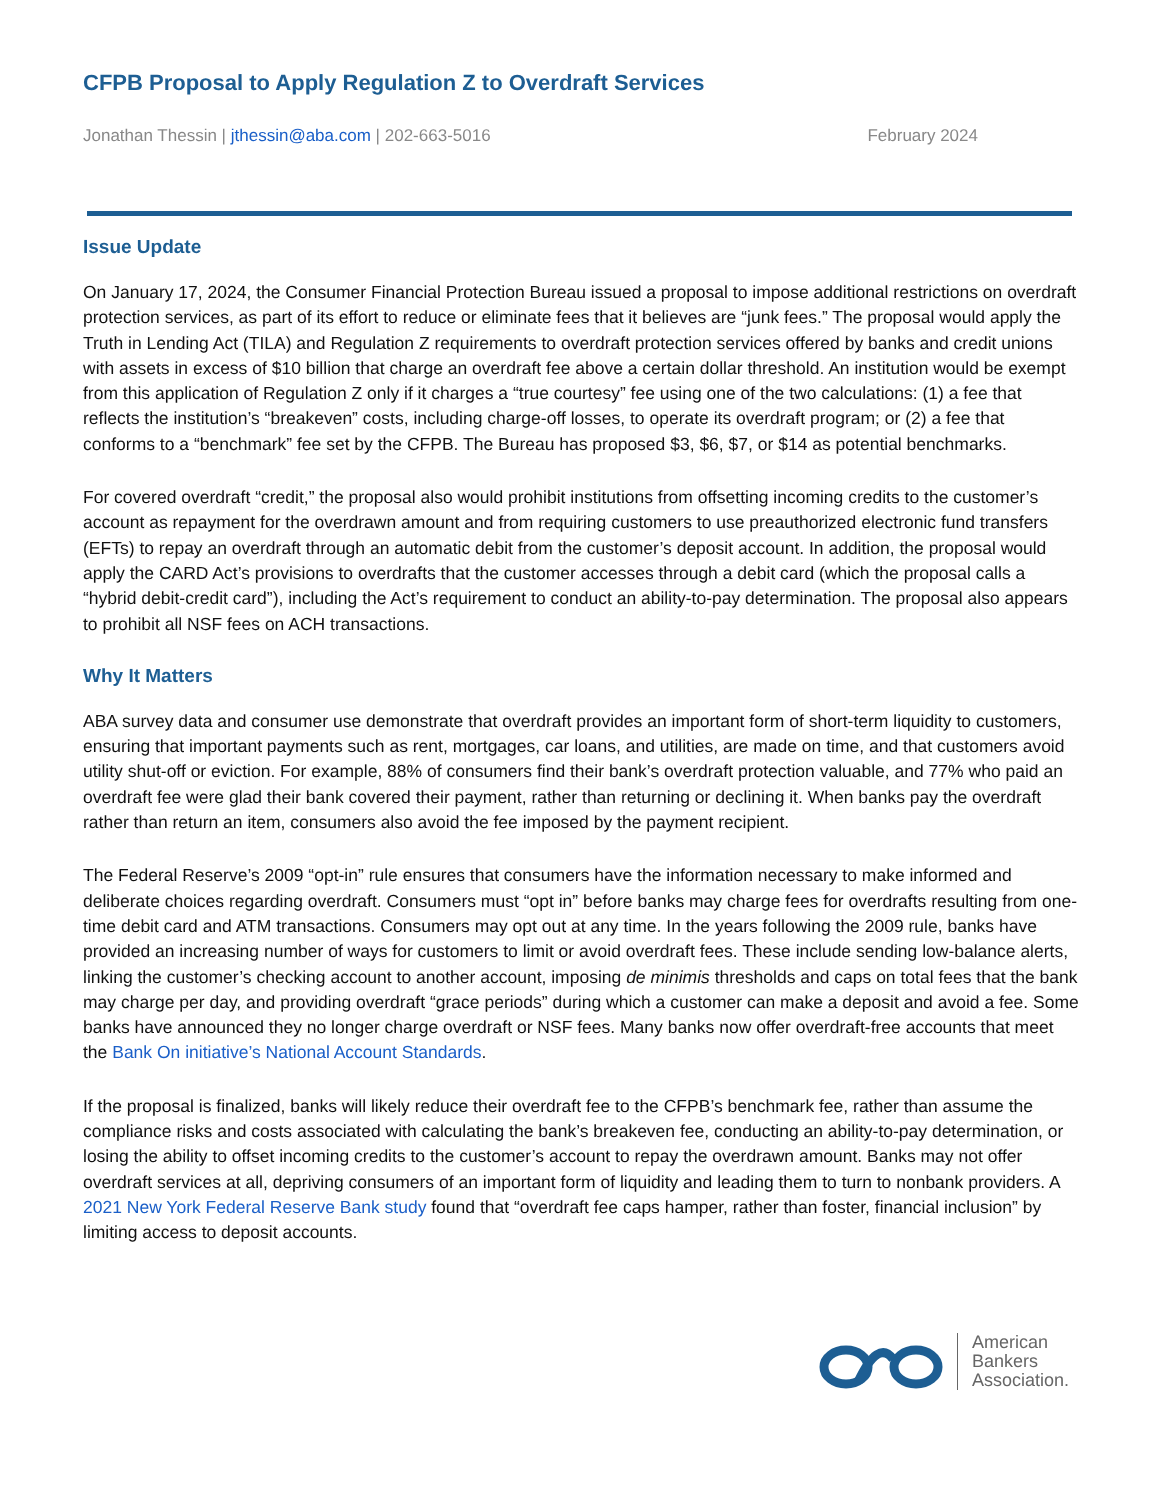CFPB Proposal to Apply Regulation Z to Overdraft Services
Jonathan Thessin | jthessin@aba.com | 202-663-5016 February 2024
Issue Update
On January 17, 2024, the Consumer Financial Protection Bureau issued a proposal to impose additional restrictions on overdraft protection services, as part of its effort to reduce or eliminate fees that it believes are “junk fees.” The proposal would apply the Truth in Lending Act (TILA) and Regulation Z requirements to overdraft protection services offered by banks and credit unions with assets in excess of $10 billion that charge an overdraft fee above a certain dollar threshold. An institution would be exempt from this application of Regulation Z only if it charges a “true courtesy” fee using one of the two calculations: (1) a fee that reflects the institution’s “breakeven” costs, including charge-off losses, to operate its overdraft program; or (2) a fee that conforms to a “benchmark” fee set by the CFPB. The Bureau has proposed $3, $6, $7, or $14 as potential benchmarks.
For covered overdraft “credit,” the proposal also would prohibit institutions from offsetting incoming credits to the customer’s account as repayment for the overdrawn amount and from requiring customers to use preauthorized electronic fund transfers (EFTs) to repay an overdraft through an automatic debit from the customer’s deposit account. In addition, the proposal would apply the CARD Act’s provisions to overdrafts that the customer accesses through a debit card (which the proposal calls a “hybrid debit-credit card”), including the Act’s requirement to conduct an ability-to-pay determination. The proposal also appears to prohibit all NSF fees on ACH transactions.
Why It Matters
ABA survey data and consumer use demonstrate that overdraft provides an important form of short-term liquidity to customers, ensuring that important payments such as rent, mortgages, car loans, and utilities, are made on time, and that customers avoid utility shut-off or eviction. For example, 88% of consumers find their bank’s overdraft protection valuable, and 77% who paid an overdraft fee were glad their bank covered their payment, rather than returning or declining it. When banks pay the overdraft rather than return an item, consumers also avoid the fee imposed by the payment recipient.
The Federal Reserve’s 2009 “opt-in” rule ensures that consumers have the information necessary to make informed and deliberate choices regarding overdraft. Consumers must “opt in” before banks may charge fees for overdrafts resulting from one-time debit card and ATM transactions. Consumers may opt out at any time. In the years following the 2009 rule, banks have provided an increasing number of ways for customers to limit or avoid overdraft fees. These include sending low-balance alerts, linking the customer’s checking account to another account, imposing de minimis thresholds and caps on total fees that the bank may charge per day, and providing overdraft “grace periods” during which a customer can make a deposit and avoid a fee. Some banks have announced they no longer charge overdraft or NSF fees. Many banks now offer overdraft-free accounts that meet the Bank On initiative’s National Account Standards.
If the proposal is finalized, banks will likely reduce their overdraft fee to the CFPB’s benchmark fee, rather than assume the compliance risks and costs associated with calculating the bank’s breakeven fee, conducting an ability-to-pay determination, or losing the ability to offset incoming credits to the customer’s account to repay the overdrawn amount. Banks may not offer overdraft services at all, depriving consumers of an important form of liquidity and leading them to turn to nonbank providers. A 2021 New York Federal Reserve Bank study found that “overdraft fee caps hamper, rather than foster, financial inclusion” by limiting access to deposit accounts.
American
Bankers
Association.